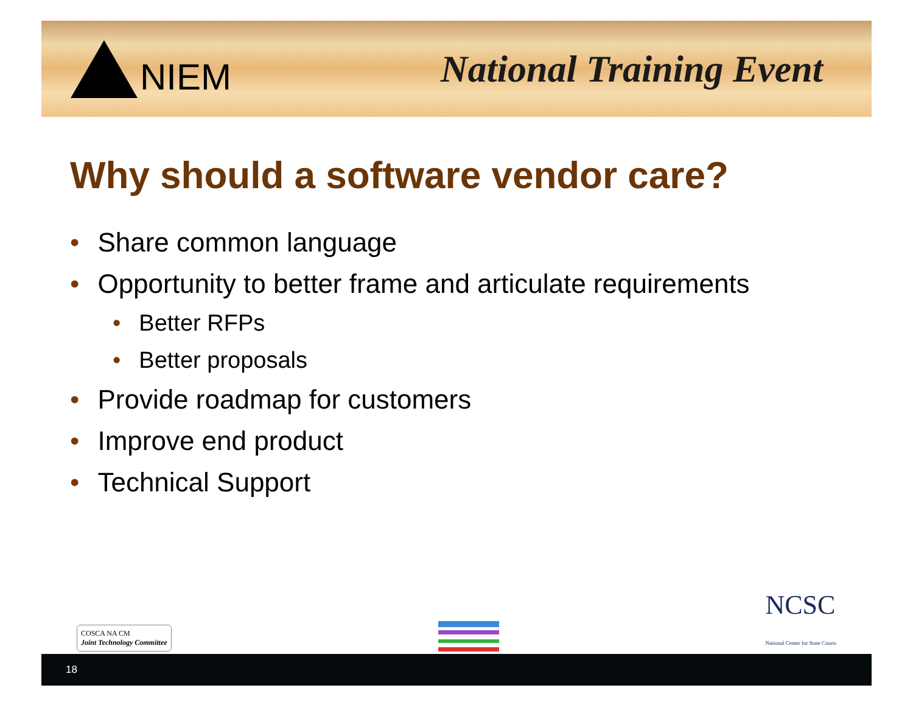NIEM National Training Event
Why should a software vendor care?
• Share common language
• Opportunity to better frame and articulate requirements
• Better RFPs
• Better proposals
• Provide roadmap for customers
• Improve end product
• Technical Support
COSCA NA CM
Joint Technology Committee
NCSC
National Center for State Courts
18